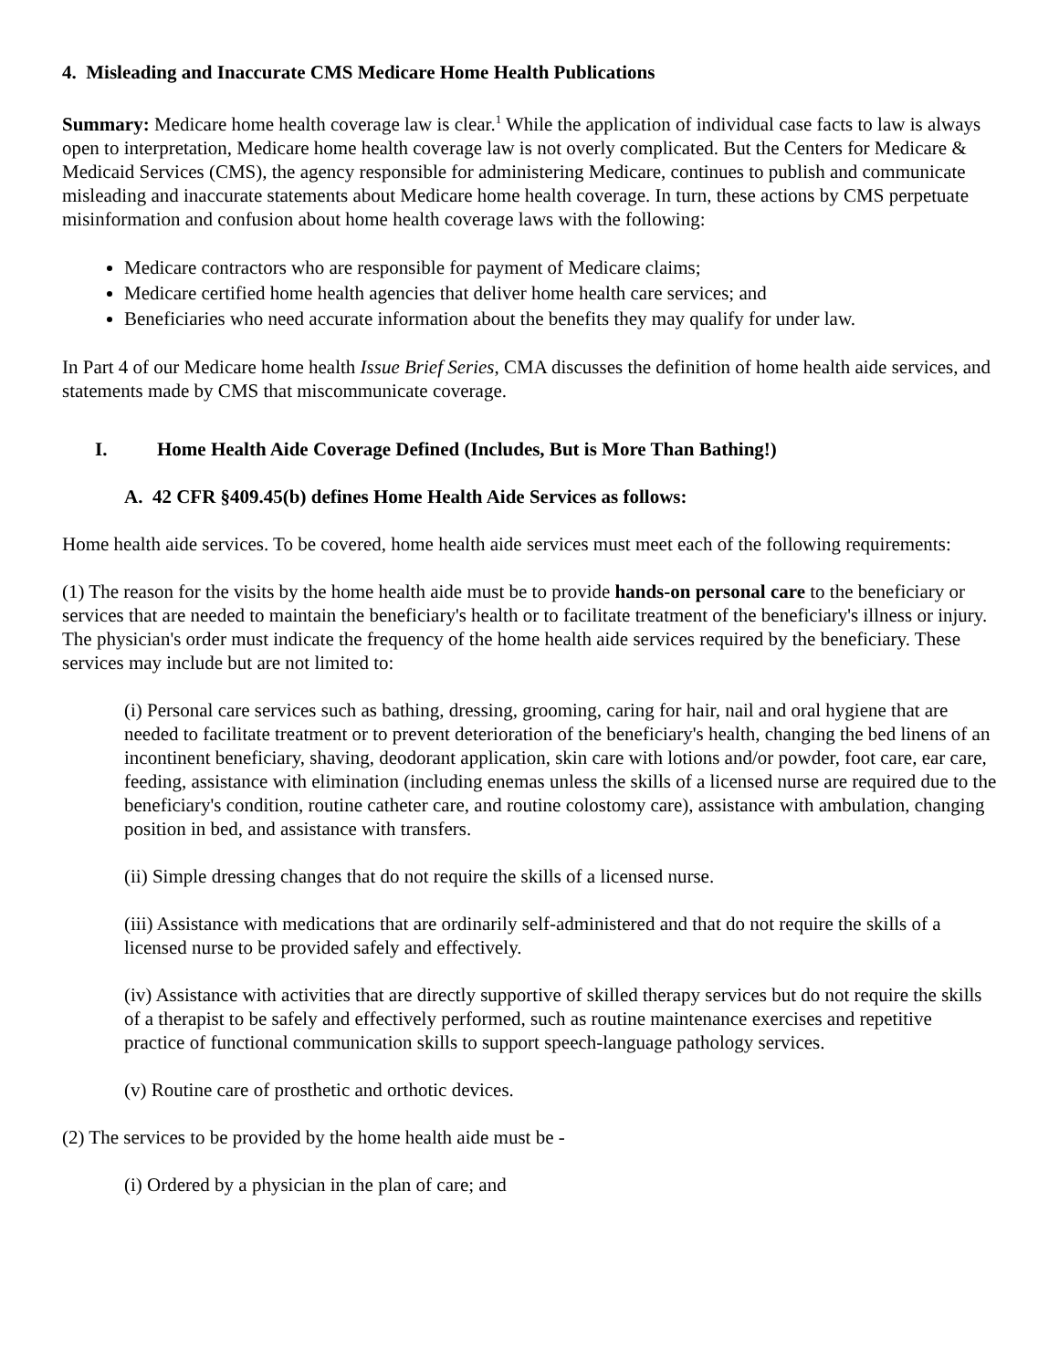4. Misleading and Inaccurate CMS Medicare Home Health Publications
Summary: Medicare home health coverage law is clear.<sup>1</sup> While the application of individual case facts to law is always open to interpretation, Medicare home health coverage law is not overly complicated. But the Centers for Medicare & Medicaid Services (CMS), the agency responsible for administering Medicare, continues to publish and communicate misleading and inaccurate statements about Medicare home health coverage. In turn, these actions by CMS perpetuate misinformation and confusion about home health coverage laws with the following:
Medicare contractors who are responsible for payment of Medicare claims;
Medicare certified home health agencies that deliver home health care services; and
Beneficiaries who need accurate information about the benefits they may qualify for under law.
In Part 4 of our Medicare home health Issue Brief Series, CMA discusses the definition of home health aide services, and statements made by CMS that miscommunicate coverage.
I. Home Health Aide Coverage Defined (Includes, But is More Than Bathing!)
A. 42 CFR §409.45(b) defines Home Health Aide Services as follows:
Home health aide services. To be covered, home health aide services must meet each of the following requirements:
(1) The reason for the visits by the home health aide must be to provide hands-on personal care to the beneficiary or services that are needed to maintain the beneficiary's health or to facilitate treatment of the beneficiary's illness or injury. The physician's order must indicate the frequency of the home health aide services required by the beneficiary. These services may include but are not limited to:
(i) Personal care services such as bathing, dressing, grooming, caring for hair, nail and oral hygiene that are needed to facilitate treatment or to prevent deterioration of the beneficiary's health, changing the bed linens of an incontinent beneficiary, shaving, deodorant application, skin care with lotions and/or powder, foot care, ear care, feeding, assistance with elimination (including enemas unless the skills of a licensed nurse are required due to the beneficiary's condition, routine catheter care, and routine colostomy care), assistance with ambulation, changing position in bed, and assistance with transfers.
(ii) Simple dressing changes that do not require the skills of a licensed nurse.
(iii) Assistance with medications that are ordinarily self-administered and that do not require the skills of a licensed nurse to be provided safely and effectively.
(iv) Assistance with activities that are directly supportive of skilled therapy services but do not require the skills of a therapist to be safely and effectively performed, such as routine maintenance exercises and repetitive practice of functional communication skills to support speech-language pathology services.
(v) Routine care of prosthetic and orthotic devices.
(2) The services to be provided by the home health aide must be -
(i) Ordered by a physician in the plan of care; and